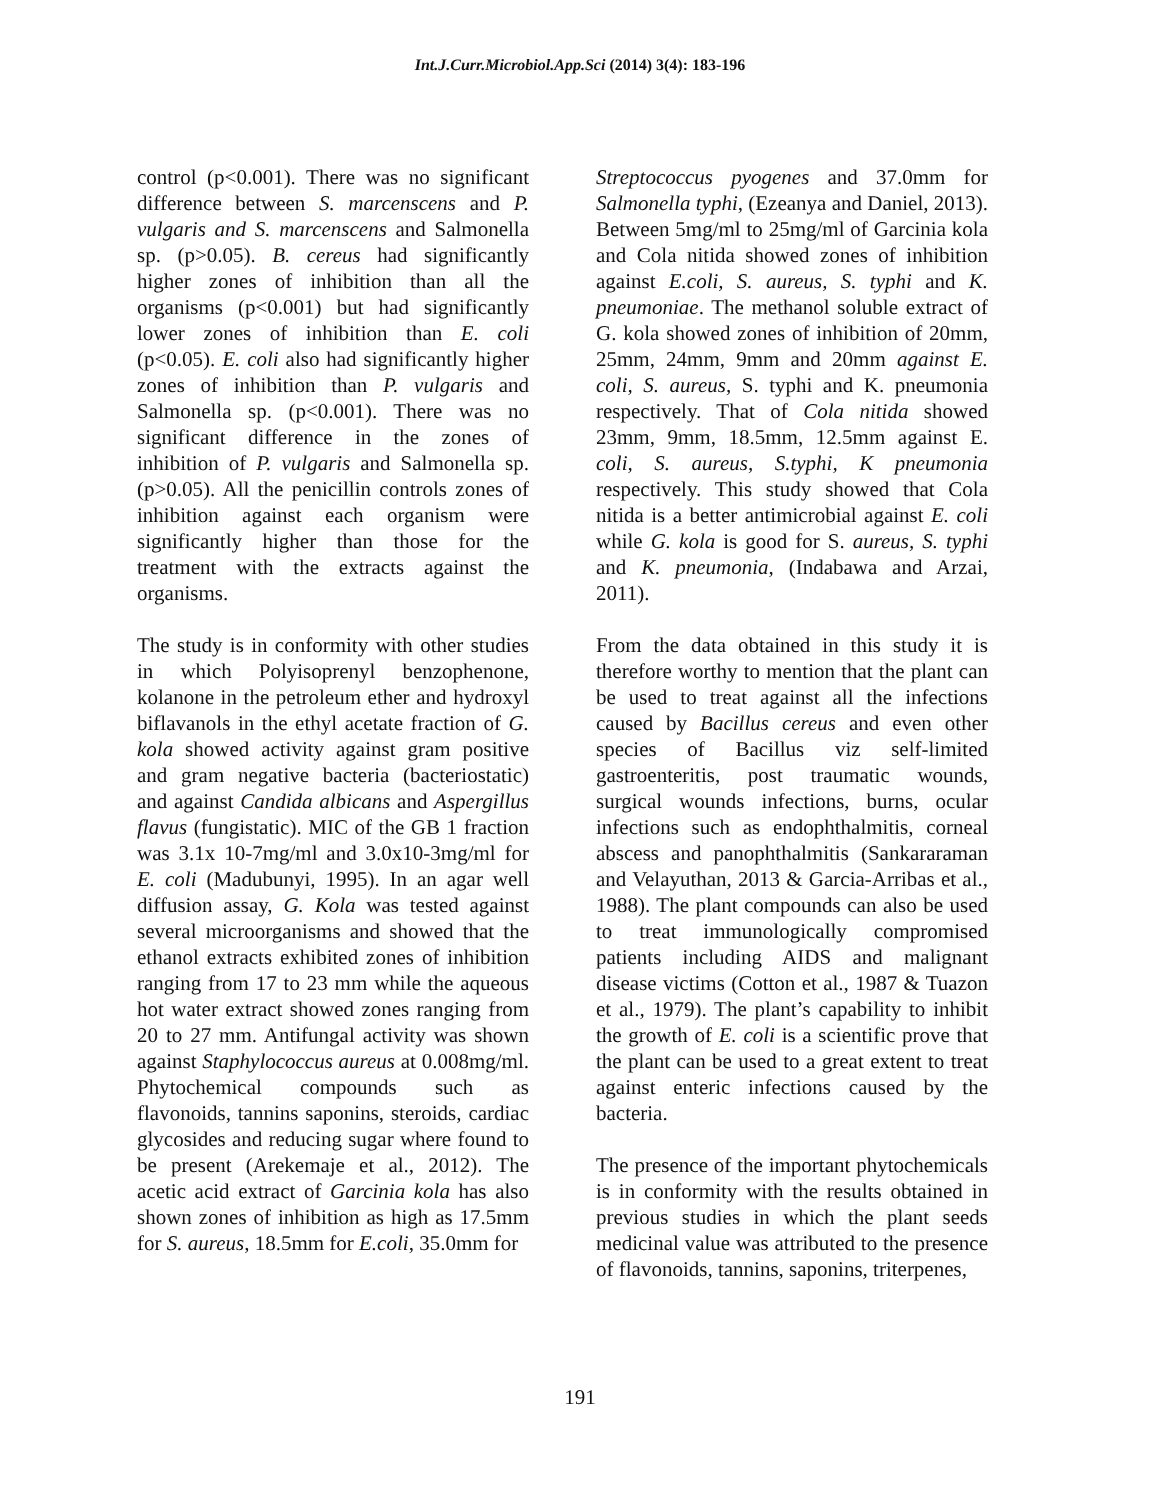Int.J.Curr.Microbiol.App.Sci (2014) 3(4): 183-196
control (p<0.001). There was no significant difference between S. marcenscens and P. vulgaris and S. marcenscens and Salmonella sp. (p>0.05). B. cereus had significantly higher zones of inhibition than all the organisms (p<0.001) but had significantly lower zones of inhibition than E. coli (p<0.05). E. coli also had significantly higher zones of inhibition than P. vulgaris and Salmonella sp. (p<0.001). There was no significant difference in the zones of inhibition of P. vulgaris and Salmonella sp. (p>0.05). All the penicillin controls zones of inhibition against each organism were significantly higher than those for the treatment with the extracts against the organisms.
The study is in conformity with other studies in which Polyisoprenyl benzophenone, kolanone in the petroleum ether and hydroxyl biflavanols in the ethyl acetate fraction of G. kola showed activity against gram positive and gram negative bacteria (bacteriostatic) and against Candida albicans and Aspergillus flavus (fungistatic). MIC of the GB 1 fraction was 3.1x 10-7mg/ml and 3.0x10-3mg/ml for E. coli (Madubunyi, 1995). In an agar well diffusion assay, G. Kola was tested against several microorganisms and showed that the ethanol extracts exhibited zones of inhibition ranging from 17 to 23 mm while the aqueous hot water extract showed zones ranging from 20 to 27 mm. Antifungal activity was shown against Staphylococcus aureus at 0.008mg/ml. Phytochemical compounds such as flavonoids, tannins saponins, steroids, cardiac glycosides and reducing sugar where found to be present (Arekemaje et al., 2012). The acetic acid extract of Garcinia kola has also shown zones of inhibition as high as 17.5mm for S. aureus, 18.5mm for E.coli, 35.0mm for
Streptococcus pyogenes and 37.0mm for Salmonella typhi, (Ezeanya and Daniel, 2013). Between 5mg/ml to 25mg/ml of Garcinia kola and Cola nitida showed zones of inhibition against E.coli, S. aureus, S. typhi and K. pneumoniae. The methanol soluble extract of G. kola showed zones of inhibition of 20mm, 25mm, 24mm, 9mm and 20mm against E. coli, S. aureus, S. typhi and K. pneumonia respectively. That of Cola nitida showed 23mm, 9mm, 18.5mm, 12.5mm against E. coli, S. aureus, S.typhi, K pneumonia respectively. This study showed that Cola nitida is a better antimicrobial against E. coli while G. kola is good for S. aureus, S. typhi and K. pneumonia, (Indabawa and Arzai, 2011).
From the data obtained in this study it is therefore worthy to mention that the plant can be used to treat against all the infections caused by Bacillus cereus and even other species of Bacillus viz self-limited gastroenteritis, post traumatic wounds, surgical wounds infections, burns, ocular infections such as endophthalmitis, corneal abscess and panophthalmitis (Sankararaman and Velayuthan, 2013 & Garcia-Arribas et al., 1988). The plant compounds can also be used to treat immunologically compromised patients including AIDS and malignant disease victims (Cotton et al., 1987 & Tuazon et al., 1979). The plant’s capability to inhibit the growth of E. coli is a scientific prove that the plant can be used to a great extent to treat against enteric infections caused by the bacteria.
The presence of the important phytochemicals is in conformity with the results obtained in previous studies in which the plant seeds medicinal value was attributed to the presence of flavonoids, tannins, saponins, triterpenes,
191